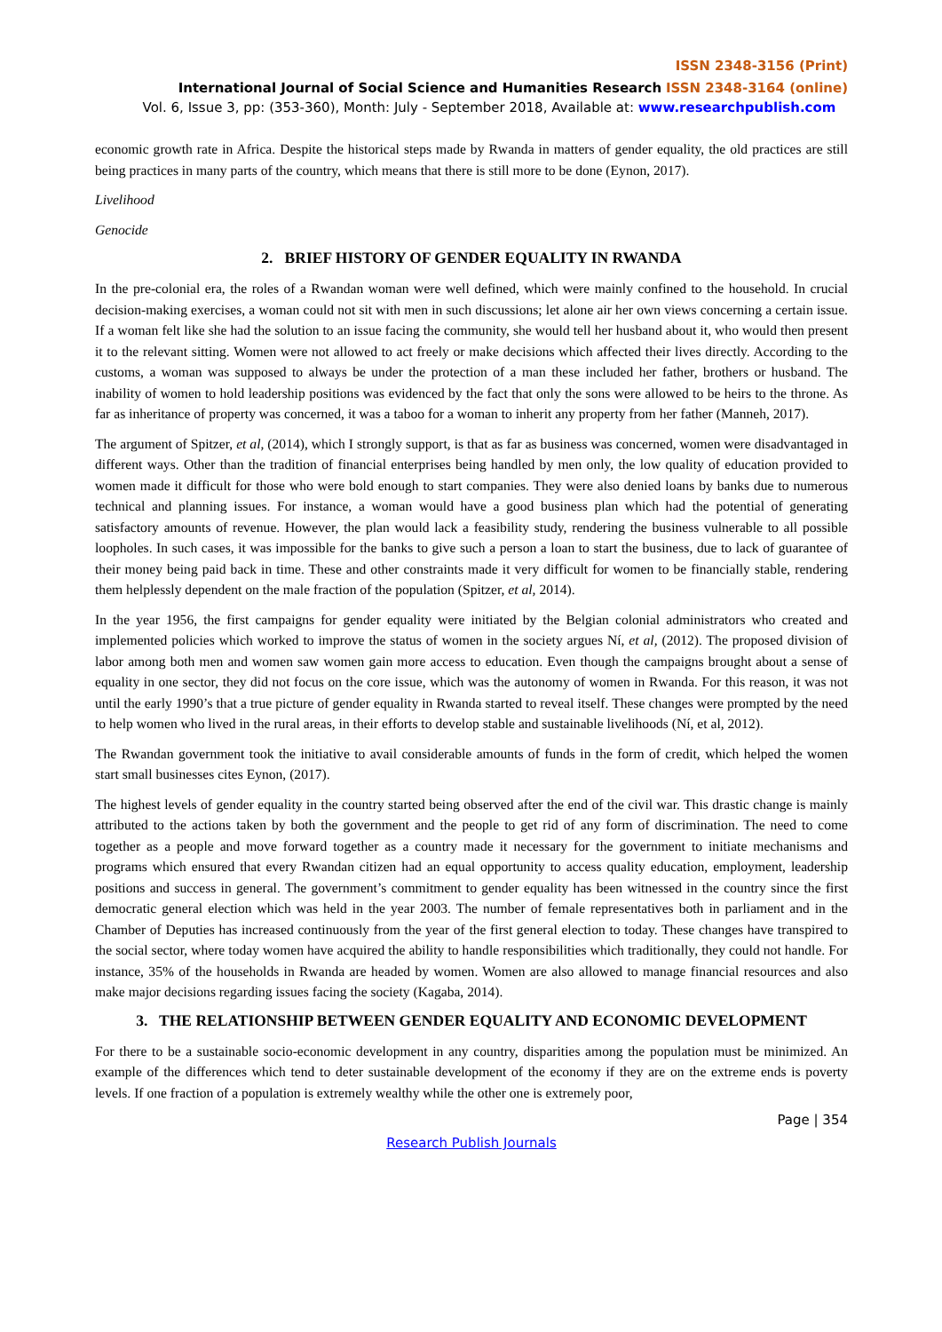ISSN 2348-3156 (Print)
International Journal of Social Science and Humanities Research ISSN 2348-3164 (online)
Vol. 6, Issue 3, pp: (353-360), Month: July - September 2018, Available at: www.researchpublish.com
economic growth rate in Africa. Despite the historical steps made by Rwanda in matters of gender equality, the old practices are still being practices in many parts of the country, which means that there is still more to be done (Eynon, 2017).
Livelihood
Genocide
2. BRIEF HISTORY OF GENDER EQUALITY IN RWANDA
In the pre-colonial era, the roles of a Rwandan woman were well defined, which were mainly confined to the household. In crucial decision-making exercises, a woman could not sit with men in such discussions; let alone air her own views concerning a certain issue. If a woman felt like she had the solution to an issue facing the community, she would tell her husband about it, who would then present it to the relevant sitting. Women were not allowed to act freely or make decisions which affected their lives directly. According to the customs, a woman was supposed to always be under the protection of a man these included her father, brothers or husband. The inability of women to hold leadership positions was evidenced by the fact that only the sons were allowed to be heirs to the throne. As far as inheritance of property was concerned, it was a taboo for a woman to inherit any property from her father (Manneh, 2017).
The argument of Spitzer, et al, (2014), which I strongly support, is that as far as business was concerned, women were disadvantaged in different ways. Other than the tradition of financial enterprises being handled by men only, the low quality of education provided to women made it difficult for those who were bold enough to start companies. They were also denied loans by banks due to numerous technical and planning issues. For instance, a woman would have a good business plan which had the potential of generating satisfactory amounts of revenue. However, the plan would lack a feasibility study, rendering the business vulnerable to all possible loopholes. In such cases, it was impossible for the banks to give such a person a loan to start the business, due to lack of guarantee of their money being paid back in time. These and other constraints made it very difficult for women to be financially stable, rendering them helplessly dependent on the male fraction of the population (Spitzer, et al, 2014).
In the year 1956, the first campaigns for gender equality were initiated by the Belgian colonial administrators who created and implemented policies which worked to improve the status of women in the society argues Ní, et al, (2012). The proposed division of labor among both men and women saw women gain more access to education. Even though the campaigns brought about a sense of equality in one sector, they did not focus on the core issue, which was the autonomy of women in Rwanda. For this reason, it was not until the early 1990’s that a true picture of gender equality in Rwanda started to reveal itself. These changes were prompted by the need to help women who lived in the rural areas, in their efforts to develop stable and sustainable livelihoods (Ní, et al, 2012).
The Rwandan government took the initiative to avail considerable amounts of funds in the form of credit, which helped the women start small businesses cites Eynon, (2017).
The highest levels of gender equality in the country started being observed after the end of the civil war. This drastic change is mainly attributed to the actions taken by both the government and the people to get rid of any form of discrimination. The need to come together as a people and move forward together as a country made it necessary for the government to initiate mechanisms and programs which ensured that every Rwandan citizen had an equal opportunity to access quality education, employment, leadership positions and success in general. The government’s commitment to gender equality has been witnessed in the country since the first democratic general election which was held in the year 2003. The number of female representatives both in parliament and in the Chamber of Deputies has increased continuously from the year of the first general election to today. These changes have transpired to the social sector, where today women have acquired the ability to handle responsibilities which traditionally, they could not handle. For instance, 35% of the households in Rwanda are headed by women. Women are also allowed to manage financial resources and also make major decisions regarding issues facing the society (Kagaba, 2014).
3. THE RELATIONSHIP BETWEEN GENDER EQUALITY AND ECONOMIC DEVELOPMENT
For there to be a sustainable socio-economic development in any country, disparities among the population must be minimized. An example of the differences which tend to deter sustainable development of the economy if they are on the extreme ends is poverty levels. If one fraction of a population is extremely wealthy while the other one is extremely poor,
Page | 354
Research Publish Journals